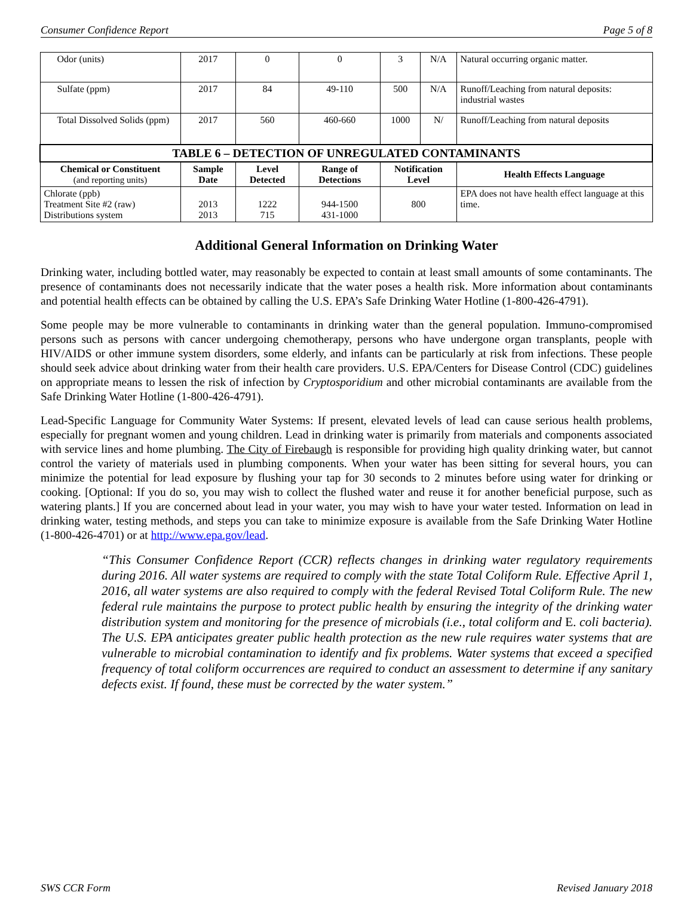Consumer Confidence Report Page 5 of 8
| Odor (units) | 2017 | 0 | 0 | 3 | N/A | Natural occurring organic matter. |
| Sulfate (ppm) | 2017 | 84 | 49-110 | 500 | N/A | Runoff/Leaching from natural deposits: industrial wastes |
| Total Dissolved Solids (ppm) | 2017 | 560 | 460-660 | 1000 | N/ | Runoff/Leaching from natural deposits |
| TABLE 6 – DETECTION OF UNREGULATED CONTAMINANTS | | | | | | |
| Chemical or Constituent (and reporting units) | Sample Date | Level Detected | Range of Detections | Notification Level | | Health Effects Language |
| Chlorate (ppb) Treatment Site #2 (raw) Distributions system | 2013 2013 | 1222 715 | 944-1500 431-1000 | 800 | | EPA does not have health effect language at this time. |
Additional General Information on Drinking Water
Drinking water, including bottled water, may reasonably be expected to contain at least small amounts of some contaminants. The presence of contaminants does not necessarily indicate that the water poses a health risk. More information about contaminants and potential health effects can be obtained by calling the U.S. EPA’s Safe Drinking Water Hotline (1-800-426-4791).
Some people may be more vulnerable to contaminants in drinking water than the general population. Immuno-compromised persons such as persons with cancer undergoing chemotherapy, persons who have undergone organ transplants, people with HIV/AIDS or other immune system disorders, some elderly, and infants can be particularly at risk from infections. These people should seek advice about drinking water from their health care providers. U.S. EPA/Centers for Disease Control (CDC) guidelines on appropriate means to lessen the risk of infection by Cryptosporidium and other microbial contaminants are available from the Safe Drinking Water Hotline (1-800-426-4791).
Lead-Specific Language for Community Water Systems: If present, elevated levels of lead can cause serious health problems, especially for pregnant women and young children. Lead in drinking water is primarily from materials and components associated with service lines and home plumbing. The City of Firebaugh is responsible for providing high quality drinking water, but cannot control the variety of materials used in plumbing components. When your water has been sitting for several hours, you can minimize the potential for lead exposure by flushing your tap for 30 seconds to 2 minutes before using water for drinking or cooking. [Optional: If you do so, you may wish to collect the flushed water and reuse it for another beneficial purpose, such as watering plants.] If you are concerned about lead in your water, you may wish to have your water tested. Information on lead in drinking water, testing methods, and steps you can take to minimize exposure is available from the Safe Drinking Water Hotline (1-800-426-4701) or at http://www.epa.gov/lead.
“This Consumer Confidence Report (CCR) reflects changes in drinking water regulatory requirements during 2016. All water systems are required to comply with the state Total Coliform Rule. Effective April 1, 2016, all water systems are also required to comply with the federal Revised Total Coliform Rule. The new federal rule maintains the purpose to protect public health by ensuring the integrity of the drinking water distribution system and monitoring for the presence of microbials (i.e., total coliform and E. coli bacteria). The U.S. EPA anticipates greater public health protection as the new rule requires water systems that are vulnerable to microbial contamination to identify and fix problems. Water systems that exceed a specified frequency of total coliform occurrences are required to conduct an assessment to determine if any sanitary defects exist. If found, these must be corrected by the water system.”
SWS CCR Form Revised January 2018